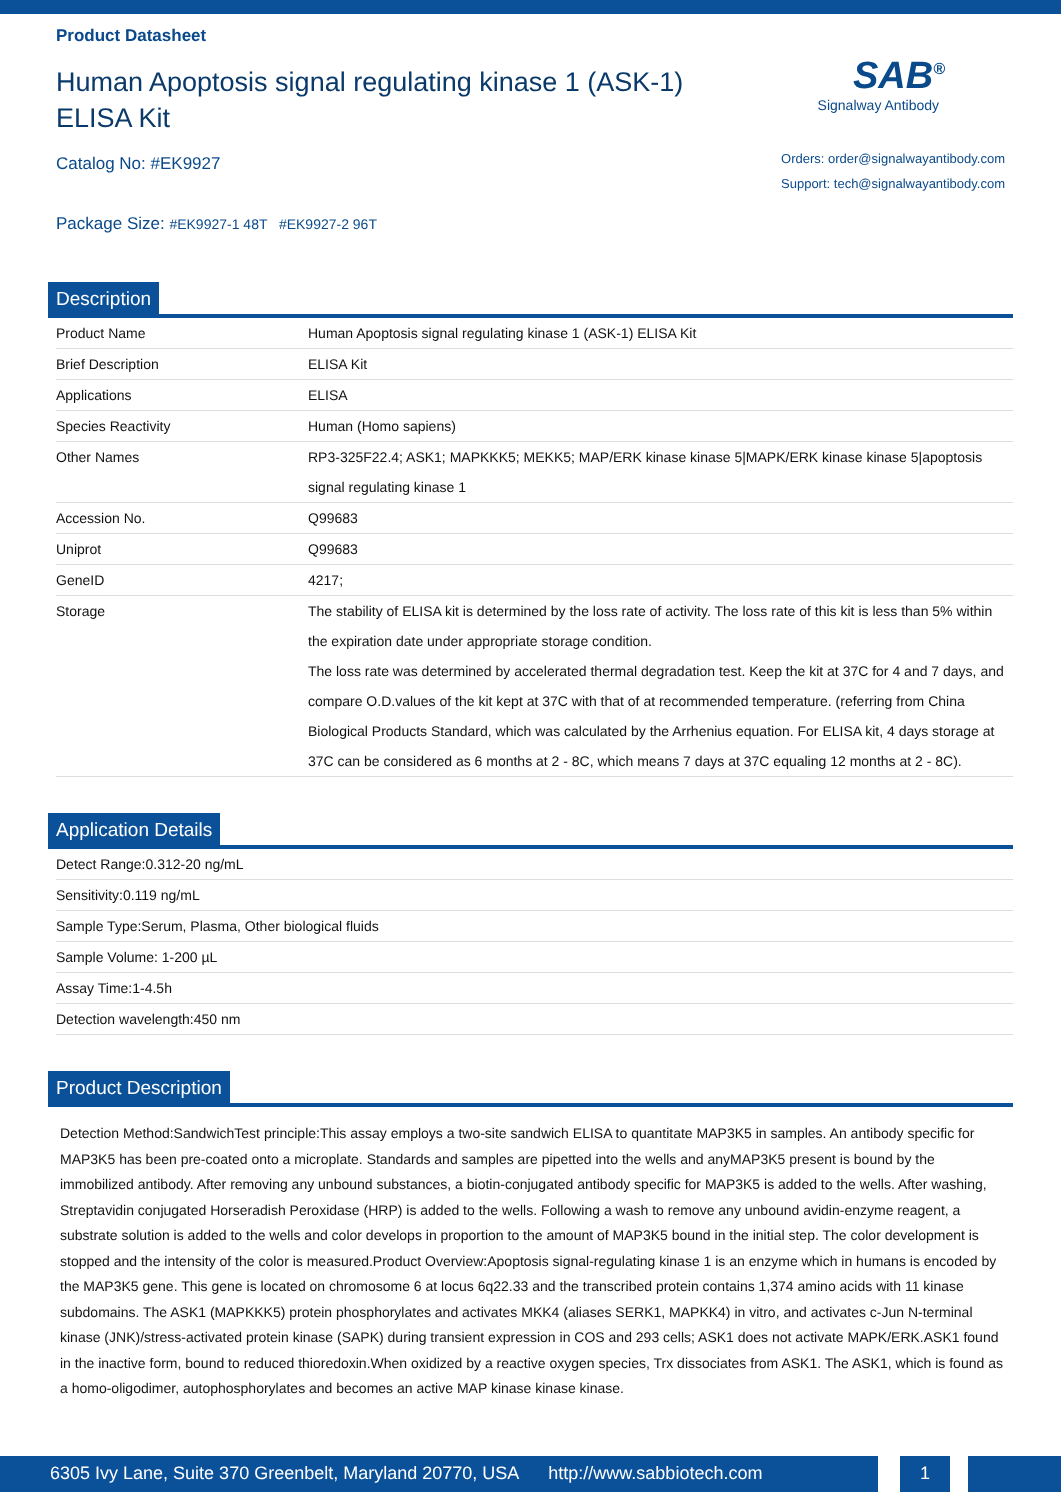Product Datasheet
Human Apoptosis signal regulating kinase 1 (ASK-1) ELISA Kit
Catalog No: #EK9927
Package Size: #EK9927-1 48T #EK9927-2 96T
SAB<sup>®</sup>
Signalway Antibody
Orders: order@signalwayantibody.com
Support: tech@signalwayantibody.com
Description
| Product Name | Human Apoptosis signal regulating kinase 1 (ASK-1) ELISA Kit |
| Brief Description | ELISA Kit |
| Applications | ELISA |
| Species Reactivity | Human (Homo sapiens) |
| Other Names | RP3-325F22.4; ASK1; MAPKKK5; MEKK5; MAP/ERK kinase kinase 5/MAPK/ERK kinase kinase 5/apoptosis signal regulating kinase 1 |
| Accession No. | Q99683 |
| Uniprot | Q99683 |
| GeneID | 4217; |
| Storage | The stability of ELISA kit is determined by the loss rate of activity. The loss rate of this kit is less than 5% within the expiration date under appropriate storage condition. The loss rate was determined by accelerated thermal degradation test. Keep the kit at 37C for 4 and 7 days, and compare O.D.values of the kit kept at 37C with that of at recommended temperature. (referring from China Biological Products Standard, which was calculated by the Arrhenius equation. For ELISA kit, 4 days storage at 37C can be considered as 6 months at 2 - 8C, which means 7 days at 37C equaling 12 months at 2 - 8C). |
Application Details
| Detect Range:0.312-20 ng/mL |
| Sensitivity:0.119 ng/mL |
| Sample Type:Serum, Plasma, Other biological fluids |
| Sample Volume: 1-200 µL |
| Assay Time:1-4.5h |
| Detection wavelength:450 nm |
Product Description
Detection Method:SandwichTest principle:This assay employs a two-site sandwich ELISA to quantitate MAP3K5 in samples. An antibody specific for MAP3K5 has been pre-coated onto a microplate. Standards and samples are pipetted into the wells and anyMAP3K5 present is bound by the immobilized antibody. After removing any unbound substances, a biotin-conjugated antibody specific for MAP3K5 is added to the wells. After washing, Streptavidin conjugated Horseradish Peroxidase (HRP) is added to the wells. Following a wash to remove any unbound avidin-enzyme reagent, a substrate solution is added to the wells and color develops in proportion to the amount of MAP3K5 bound in the initial step. The color development is stopped and the intensity of the color is measured.Product Overview:Apoptosis signal-regulating kinase 1 is an enzyme which in humans is encoded by the MAP3K5 gene. This gene is located on chromosome 6 at locus 6q22.33 and the transcribed protein contains 1,374 amino acids with 11 kinase subdomains. The ASK1 (MAPKKK5) protein phosphorylates and activates MKK4 (aliases SERK1, MAPKK4) in vitro, and activates c-Jun N-terminal kinase (JNK)/stress-activated protein kinase (SAPK) during transient expression in COS and 293 cells; ASK1 does not activate MAPK/ERK.ASK1 found in the inactive form, bound to reduced thioredoxin.When oxidized by a reactive oxygen species, Trx dissociates from ASK1. The ASK1, which is found as a homo-oligodimer, autophosphorylates and becomes an active MAP kinase kinase kinase.
6305 Ivy Lane, Suite 370 Greenbelt, Maryland 20770, USA http://www.sabbiotech.com
1